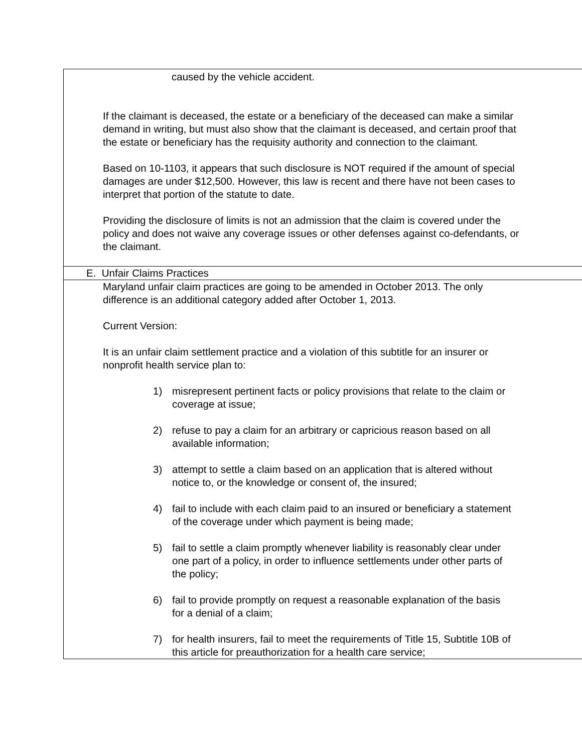| caused by the vehicle accident. If the claimant is deceased, the estate or a beneficiary of the deceased can make a similar demand in writing, but must also show that the claimant is deceased, and certain proof that the estate or beneficiary has the requisity authority and connection to the claimant. Based on 10-1103, it appears that such disclosure is NOT required if the amount of special damages are under $12,500. However, this law is recent and there have not been cases to interpret that portion of the statute to date. Providing the disclosure of limits is not an admission that the claim is covered under the policy and does not waive any coverage issues or other defenses against co-defendants, or the claimant. |
| E. Unfair Claims Practices |
| Maryland unfair claim practices are going to be amended in October 2013. The only difference is an additional category added after October 1, 2013. Current Version: It is an unfair claim settlement practice and a violation of this subtitle for an insurer or nonprofit health service plan to: 1) misrepresent pertinent facts or policy provisions that relate to the claim or coverage at issue; 2) refuse to pay a claim for an arbitrary or capricious reason based on all available information; 3) attempt to settle a claim based on an application that is altered without notice to, or the knowledge or consent of, the insured; 4) fail to include with each claim paid to an insured or beneficiary a statement of the coverage under which payment is being made; 5) fail to settle a claim promptly whenever liability is reasonably clear under one part of a policy, in order to influence settlements under other parts of the policy; 6) fail to provide promptly on request a reasonable explanation of the basis for a denial of a claim; 7) for health insurers, fail to meet the requirements of Title 15, Subtitle 10B of this article for preauthorization for a health care service; |